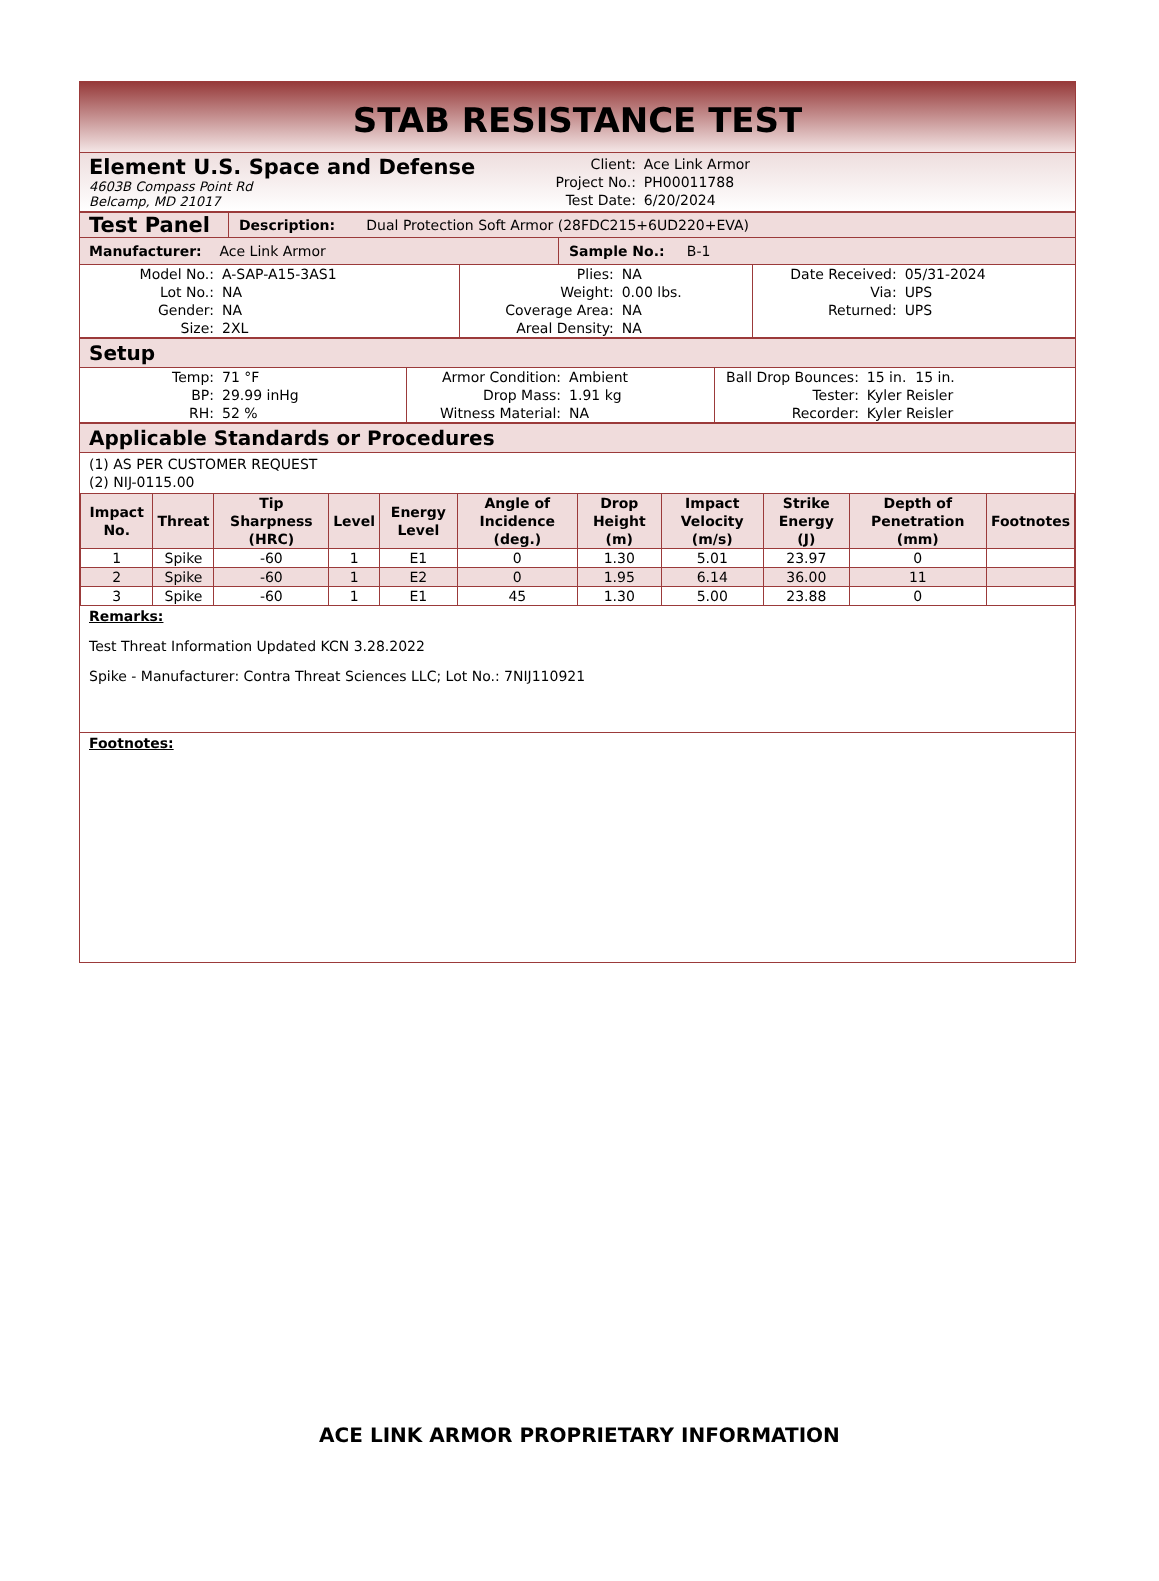STAB RESISTANCE TEST
Element U.S. Space and Defense
4603B Compass Point Rd
Belcamp, MD 21017
| Client: | Ace Link Armor |
| Project No.: | PH00011788 |
| Test Date: | 6/20/2024 |
| Test Panel | Description: Dual Protection Soft Armor (28FDC215+6UD220+EVA) |
| Manufacturer: Ace Link Armor | Sample No.: B-1 |
| Model No.: | A-SAP-A15-3AS1 | Plies: | NA | Date Received: | 05/31-2024 |
| Lot No.: | NA | Weight: | 0.00 lbs. | Via: | UPS |
| Gender: | NA | Coverage Area: | NA | Returned: | UPS |
| Size: | 2XL | Areal Density: | NA | | |
Setup
| Temp: | 71 °F | Armor Condition: | Ambient | Ball Drop Bounces: | 15 in. 15 in. |
| BP: | 29.99 inHg | Drop Mass: | 1.91 kg | Tester: | Kyler Reisler |
| RH: | 52 % | Witness Material: | NA | Recorder: | Kyler Reisler |
Applicable Standards or Procedures
(1) AS PER CUSTOMER REQUEST
(2) NIJ-0115.00
| Impact No. | Threat | Tip Sharpness (HRC) | Level | Energy Level | Angle of Incidence (deg.) | Drop Height (m) | Impact Velocity (m/s) | Strike Energy (J) | Depth of Penetration (mm) | Footnotes |
| --- | --- | --- | --- | --- | --- | --- | --- | --- | --- | --- |
| 1 | Spike | -60 | 1 | E1 | 0 | 1.30 | 5.01 | 23.97 | 0 | |
| 2 | Spike | -60 | 1 | E2 | 0 | 1.95 | 6.14 | 36.00 | 11 | |
| 3 | Spike | -60 | 1 | E1 | 45 | 1.30 | 5.00 | 23.88 | 0 | |
Remarks:
Test Threat Information Updated KCN 3.28.2022
Spike - Manufacturer: Contra Threat Sciences LLC; Lot No.: 7NIJ110921
Footnotes:
ACE LINK ARMOR PROPRIETARY INFORMATION